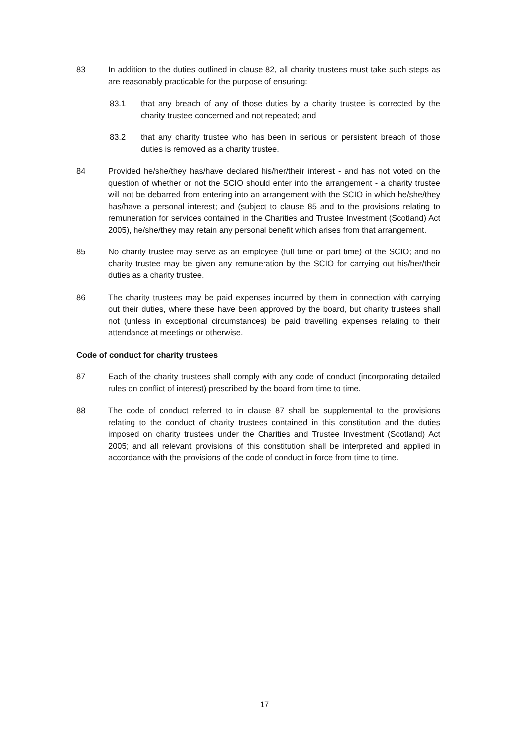83 In addition to the duties outlined in clause 82, all charity trustees must take such steps as are reasonably practicable for the purpose of ensuring:
83.1 that any breach of any of those duties by a charity trustee is corrected by the charity trustee concerned and not repeated; and
83.2 that any charity trustee who has been in serious or persistent breach of those duties is removed as a charity trustee.
84 Provided he/she/they has/have declared his/her/their interest - and has not voted on the question of whether or not the SCIO should enter into the arrangement - a charity trustee will not be debarred from entering into an arrangement with the SCIO in which he/she/they has/have a personal interest; and (subject to clause 85 and to the provisions relating to remuneration for services contained in the Charities and Trustee Investment (Scotland) Act 2005), he/she/they may retain any personal benefit which arises from that arrangement.
85 No charity trustee may serve as an employee (full time or part time) of the SCIO; and no charity trustee may be given any remuneration by the SCIO for carrying out his/her/their duties as a charity trustee.
86 The charity trustees may be paid expenses incurred by them in connection with carrying out their duties, where these have been approved by the board, but charity trustees shall not (unless in exceptional circumstances) be paid travelling expenses relating to their attendance at meetings or otherwise.
Code of conduct for charity trustees
87 Each of the charity trustees shall comply with any code of conduct (incorporating detailed rules on conflict of interest) prescribed by the board from time to time.
88 The code of conduct referred to in clause 87 shall be supplemental to the provisions relating to the conduct of charity trustees contained in this constitution and the duties imposed on charity trustees under the Charities and Trustee Investment (Scotland) Act 2005; and all relevant provisions of this constitution shall be interpreted and applied in accordance with the provisions of the code of conduct in force from time to time.
17